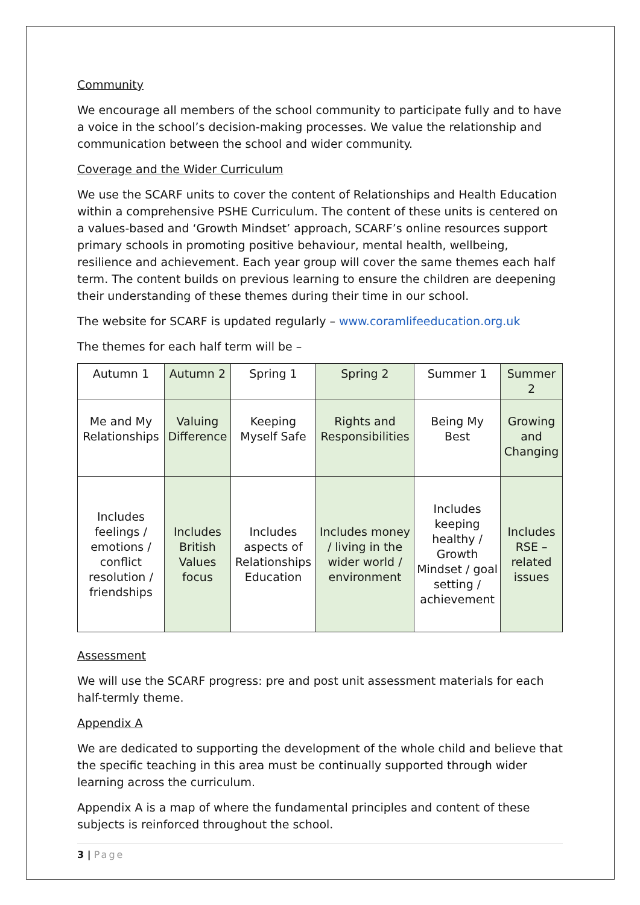Community
We encourage all members of the school community to participate fully and to have a voice in the school’s decision-making processes. We value the relationship and communication between the school and wider community.
Coverage and the Wider Curriculum
We use the SCARF units to cover the content of Relationships and Health Education within a comprehensive PSHE Curriculum. The content of these units is centered on a values-based and ‘Growth Mindset’ approach, SCARF’s online resources support primary schools in promoting positive behaviour, mental health, wellbeing, resilience and achievement. Each year group will cover the same themes each half term. The content builds on previous learning to ensure the children are deepening their understanding of these themes during their time in our school.
The website for SCARF is updated regularly – www.coramlifeeducation.org.uk
The themes for each half term will be –
| Autumn 1 | Autumn 2 | Spring 1 | Spring 2 | Summer 1 | Summer 2 |
| --- | --- | --- | --- | --- | --- |
| Me and My Relationships | Valuing Difference | Keeping Myself Safe | Rights and Responsibilities | Being My Best | Growing and Changing |
| Includes feelings / emotions / conflict resolution / friendships | Includes British Values focus | Includes aspects of Relationships Education | Includes money / living in the wider world / environment | Includes keeping healthy / Growth Mindset / goal setting / achievement | Includes RSE – related issues |
Assessment
We will use the SCARF progress: pre and post unit assessment materials for each half-termly theme.
Appendix A
We are dedicated to supporting the development of the whole child and believe that the specific teaching in this area must be continually supported through wider learning across the curriculum.
Appendix A is a map of where the fundamental principles and content of these subjects is reinforced throughout the school.
3 | Page